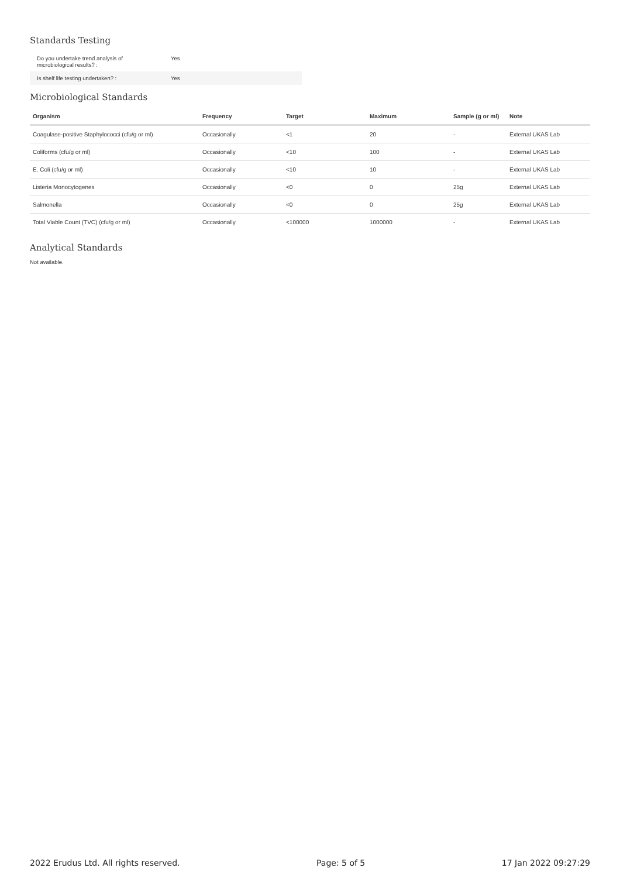Standards Testing
| Do you undertake trend analysis of microbiological results? : | Yes |
| Is shelf life testing undertaken? : | Yes |
Microbiological Standards
| Organism | Frequency | Target | Maximum | Sample (g or ml) | Note |
| --- | --- | --- | --- | --- | --- |
| Coagulase-positive Staphylococci (cfu/g or ml) | Occasionally | <1 | 20 | - | External UKAS Lab |
| Coliforms (cfu/g or ml) | Occasionally | <10 | 100 | - | External UKAS Lab |
| E. Coli (cfu/g or ml) | Occasionally | <10 | 10 | - | External UKAS Lab |
| Listeria Monocytogenes | Occasionally | <0 | 0 | 25g | External UKAS Lab |
| Salmonella | Occasionally | <0 | 0 | 25g | External UKAS Lab |
| Total Viable Count (TVC) (cfu/g or ml) | Occasionally | <100000 | 1000000 | - | External UKAS Lab |
Analytical Standards
Not available.
2022 Erudus Ltd. All rights reserved. Page: 5 of 5 17 Jan 2022 09:27:29